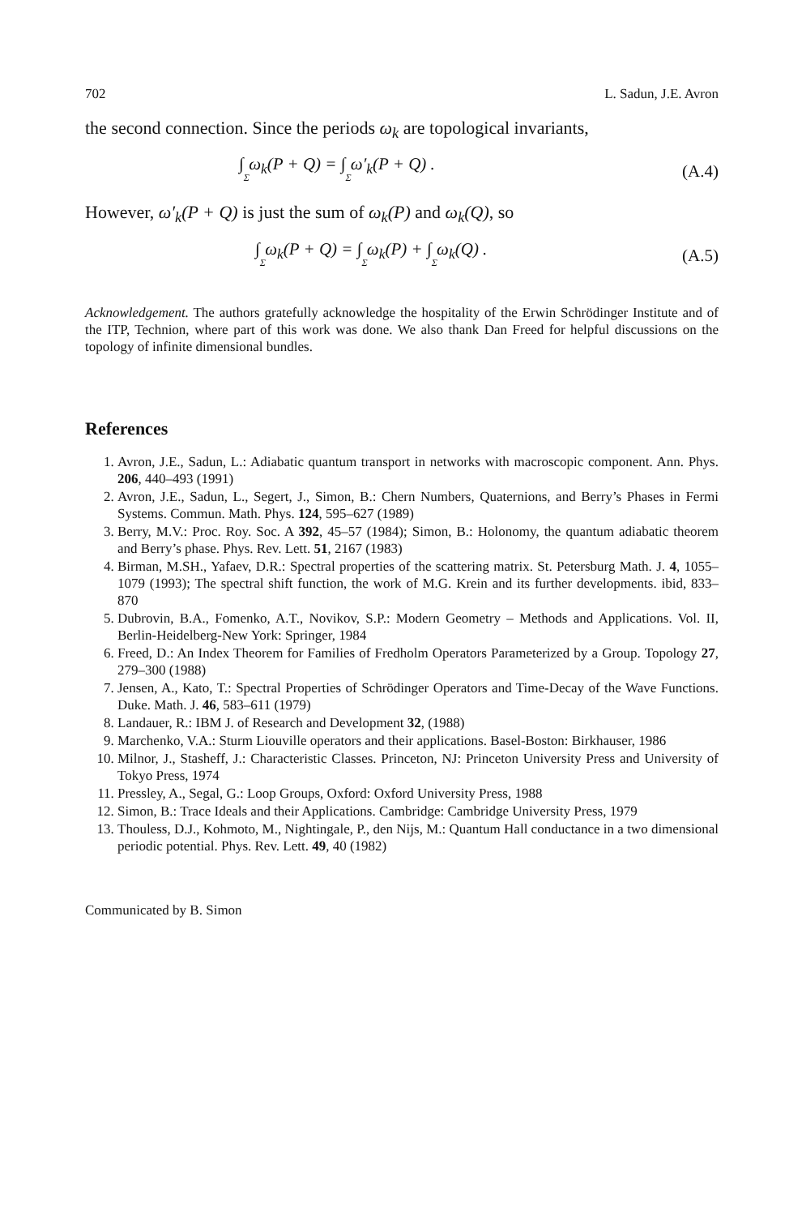702 L. Sadun, J.E. Avron
the second connection. Since the periods ω<sub>k</sub> are topological invariants,
∫Σ ω<sub>k</sub>(P + Q) = ∫Σ ω′<sub>k</sub>(P + Q) . (A.4)
However, ω′<sub>k</sub>(P + Q) is just the sum of ω<sub>k</sub>(P) and ω<sub>k</sub>(Q), so
∫Σ ω<sub>k</sub>(P + Q) = ∫Σ ω<sub>k</sub>(P) + ∫Σ ω<sub>k</sub>(Q) . (A.5)
Acknowledgement. The authors gratefully acknowledge the hospitality of the Erwin Schrödinger Institute and of the ITP, Technion, where part of this work was done. We also thank Dan Freed for helpful discussions on the topology of infinite dimensional bundles.
References
1. Avron, J.E., Sadun, L.: Adiabatic quantum transport in networks with macroscopic component. Ann. Phys. 206, 440–493 (1991)
2. Avron, J.E., Sadun, L., Segert, J., Simon, B.: Chern Numbers, Quaternions, and Berry’s Phases in Fermi Systems. Commun. Math. Phys. 124, 595–627 (1989)
3. Berry, M.V.: Proc. Roy. Soc. A 392, 45–57 (1984); Simon, B.: Holonomy, the quantum adiabatic theorem and Berry’s phase. Phys. Rev. Lett. 51, 2167 (1983)
4. Birman, M.SH., Yafaev, D.R.: Spectral properties of the scattering matrix. St. Petersburg Math. J. 4, 1055–1079 (1993); The spectral shift function, the work of M.G. Krein and its further developments. ibid, 833–870
5. Dubrovin, B.A., Fomenko, A.T., Novikov, S.P.: Modern Geometry – Methods and Applications. Vol. II, Berlin-Heidelberg-New York: Springer, 1984
6. Freed, D.: An Index Theorem for Families of Fredholm Operators Parameterized by a Group. Topology 27, 279–300 (1988)
7. Jensen, A., Kato, T.: Spectral Properties of Schrödinger Operators and Time-Decay of the Wave Functions. Duke. Math. J. 46, 583–611 (1979)
8. Landauer, R.: IBM J. of Research and Development 32, (1988)
9. Marchenko, V.A.: Sturm Liouville operators and their applications. Basel-Boston: Birkhauser, 1986
10. Milnor, J., Stasheff, J.: Characteristic Classes. Princeton, NJ: Princeton University Press and University of Tokyo Press, 1974
11. Pressley, A., Segal, G.: Loop Groups, Oxford: Oxford University Press, 1988
12. Simon, B.: Trace Ideals and their Applications. Cambridge: Cambridge University Press, 1979
13. Thouless, D.J., Kohmoto, M., Nightingale, P., den Nijs, M.: Quantum Hall conductance in a two dimensional periodic potential. Phys. Rev. Lett. 49, 40 (1982)
Communicated by B. Simon